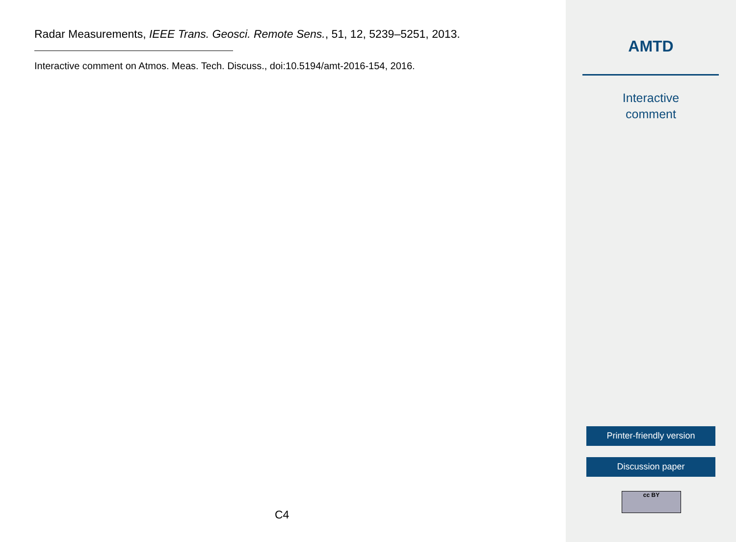Radar Measurements, IEEE Trans. Geosci. Remote Sens., 51, 12, 5239–5251, 2013.
Interactive comment on Atmos. Meas. Tech. Discuss., doi:10.5194/amt-2016-154, 2016.
C4
AMTD
Interactive
comment
Printer-friendly version
Discussion paper
cc BY